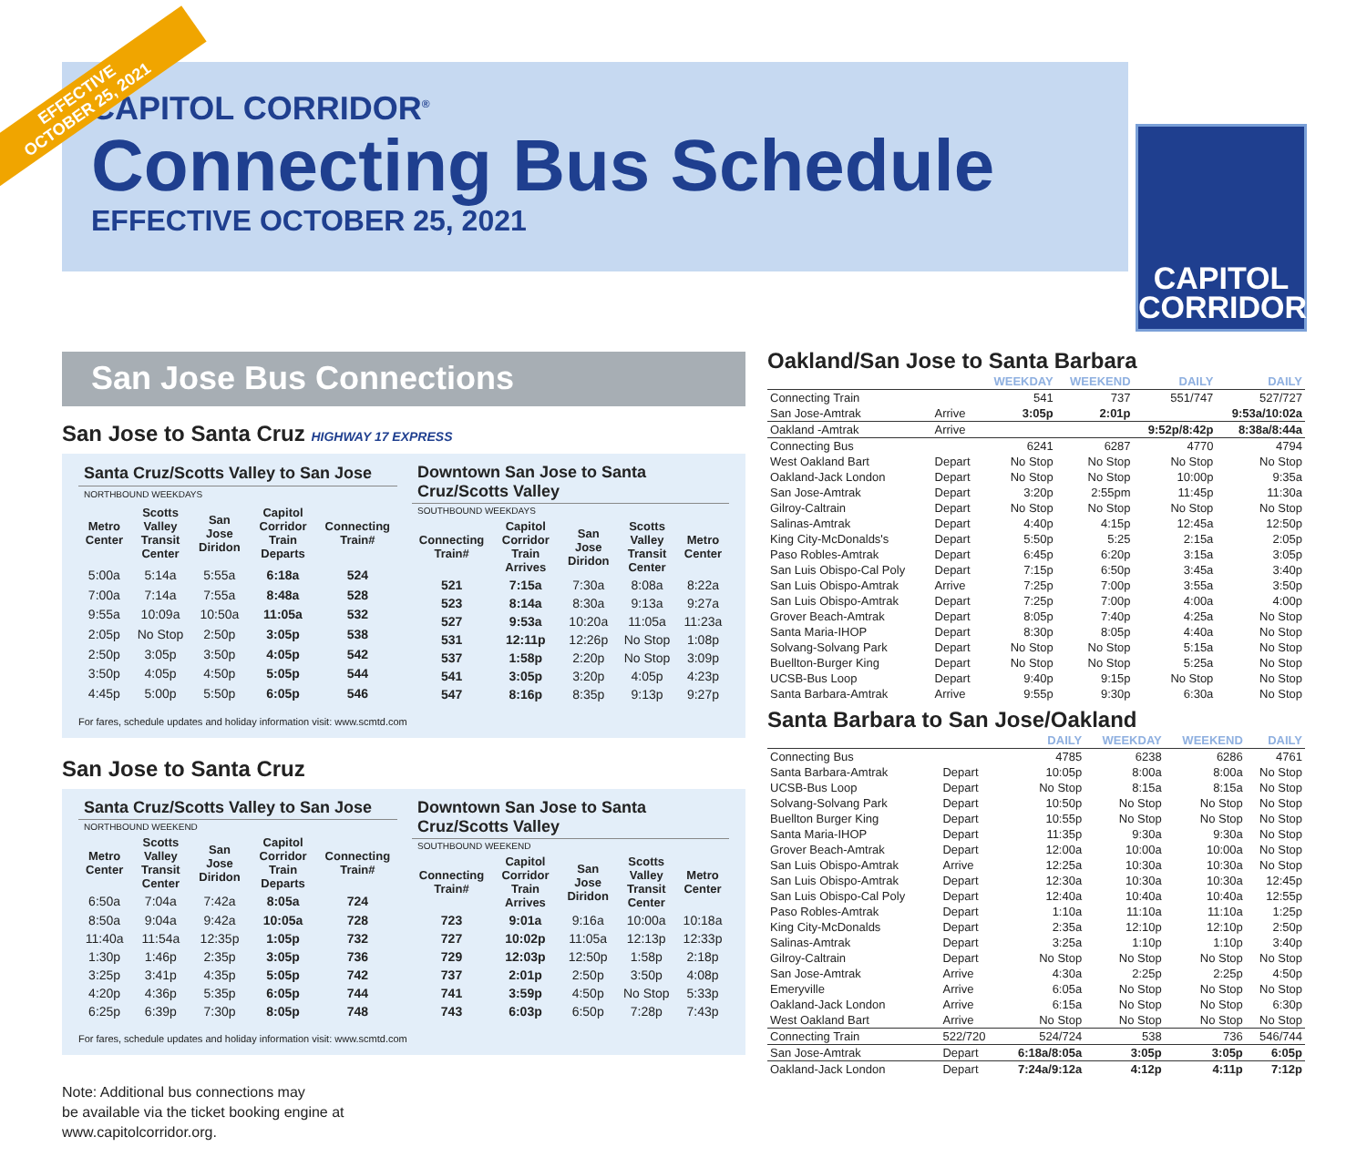EFFECTIVE
OCTOBER 25, 2021
CAPITOL CORRIDOR<sup>®</sup>
Connecting Bus Schedule
EFFECTIVE OCTOBER 25, 2021
CAPITOL
CORRIDOR
San Jose Bus Connections
San Jose to Santa Cruz HIGHWAY 17 EXPRESS
| Santa Cruz/Scotts Valley to San Jose | | | | |
| NORTHBOUND WEEKDAYS | | | | |
| Metro Center | Scotts Valley Transit Center | San Jose Diridon | Capitol Corridor Train Departs | Connecting Train# |
| 5:00a | 5:14a | 5:55a | 6:18a | 524 |
| 7:00a | 7:14a | 7:55a | 8:48a | 528 |
| 9:55a | 10:09a | 10:50a | 11:05a | 532 |
| 2:05p | No Stop | 2:50p | 3:05p | 538 |
| 2:50p | 3:05p | 3:50p | 4:05p | 542 |
| 3:50p | 4:05p | 4:50p | 5:05p | 544 |
| 4:45p | 5:00p | 5:50p | 6:05p | 546 |
| Downtown San Jose to Santa Cruz/Scotts Valley | | | | |
| SOUTHBOUND WEEKDAYS | | | | |
| Connecting Train# | Capitol Corridor Train Arrives | San Jose Diridon | Scotts Valley Transit Center | Metro Center |
| 521 | 7:15a | 7:30a | 8:08a | 8:22a |
| 523 | 8:14a | 8:30a | 9:13a | 9:27a |
| 527 | 9:53a | 10:20a | 11:05a | 11:23a |
| 531 | 12:11p | 12:26p | No Stop | 1:08p |
| 537 | 1:58p | 2:20p | No Stop | 3:09p |
| 541 | 3:05p | 3:20p | 4:05p | 4:23p |
| 547 | 8:16p | 8:35p | 9:13p | 9:27p |
For fares, schedule updates and holiday information visit: www.scmtd.com
San Jose to Santa Cruz
| Santa Cruz/Scotts Valley to San Jose | | | | |
| NORTHBOUND WEEKEND | | | | |
| Metro Center | Scotts Valley Transit Center | San Jose Diridon | Capitol Corridor Train Departs | Connecting Train# |
| 6:50a | 7:04a | 7:42a | 8:05a | 724 |
| 8:50a | 9:04a | 9:42a | 10:05a | 728 |
| 11:40a | 11:54a | 12:35p | 1:05p | 732 |
| 1:30p | 1:46p | 2:35p | 3:05p | 736 |
| 3:25p | 3:41p | 4:35p | 5:05p | 742 |
| 4:20p | 4:36p | 5:35p | 6:05p | 744 |
| 6:25p | 6:39p | 7:30p | 8:05p | 748 |
| Downtown San Jose to Santa Cruz/Scotts Valley | | | | |
| SOUTHBOUND WEEKEND | | | | |
| Connecting Train# | Capitol Corridor Train Arrives | San Jose Diridon | Scotts Valley Transit Center | Metro Center |
| 723 | 9:01a | 9:16a | 10:00a | 10:18a |
| 727 | 10:02p | 11:05a | 12:13p | 12:33p |
| 729 | 12:03p | 12:50p | 1:58p | 2:18p |
| 737 | 2:01p | 2:50p | 3:50p | 4:08p |
| 741 | 3:59p | 4:50p | No Stop | 5:33p |
| 743 | 6:03p | 6:50p | 7:28p | 7:43p |
For fares, schedule updates and holiday information visit: www.scmtd.com
Note: Additional bus connections may
be available via the ticket booking engine at
www.capitolcorridor.org.
Oakland/San Jose to Santa Barbara
| | | WEEKDAY | WEEKEND | DAILY | DAILY |
| --- | --- | --- | --- | --- | --- |
| Connecting Train | | 541 | 737 | 551/747 | 527/727 |
| San Jose-Amtrak | Arrive | 3:05p | 2:01p | | 9:53a/10:02a |
| Oakland -Amtrak | Arrive | | | 9:52p/8:42p | 8:38a/8:44a |
| Connecting Bus | | 6241 | 6287 | 4770 | 4794 |
| West Oakland Bart | Depart | No Stop | No Stop | No Stop | No Stop |
| Oakland-Jack London | Depart | No Stop | No Stop | 10:00p | 9:35a |
| San Jose-Amtrak | Depart | 3:20p | 2:55pm | 11:45p | 11:30a |
| Gilroy-Caltrain | Depart | No Stop | No Stop | No Stop | No Stop |
| Salinas-Amtrak | Depart | 4:40p | 4:15p | 12:45a | 12:50p |
| King City-McDonalds's | Depart | 5:50p | 5:25 | 2:15a | 2:05p |
| Paso Robles-Amtrak | Depart | 6:45p | 6:20p | 3:15a | 3:05p |
| San Luis Obispo-Cal Poly | Depart | 7:15p | 6:50p | 3:45a | 3:40p |
| San Luis Obispo-Amtrak | Arrive | 7:25p | 7:00p | 3:55a | 3:50p |
| San Luis Obispo-Amtrak | Depart | 7:25p | 7:00p | 4:00a | 4:00p |
| Grover Beach-Amtrak | Depart | 8:05p | 7:40p | 4:25a | No Stop |
| Santa Maria-IHOP | Depart | 8:30p | 8:05p | 4:40a | No Stop |
| Solvang-Solvang Park | Depart | No Stop | No Stop | 5:15a | No Stop |
| Buellton-Burger King | Depart | No Stop | No Stop | 5:25a | No Stop |
| UCSB-Bus Loop | Depart | 9:40p | 9:15p | No Stop | No Stop |
| Santa Barbara-Amtrak | Arrive | 9:55p | 9:30p | 6:30a | No Stop |
Santa Barbara to San Jose/Oakland
| | | DAILY | WEEKDAY | WEEKEND | DAILY |
| --- | --- | --- | --- | --- | --- |
| Connecting Bus | | 4785 | 6238 | 6286 | 4761 |
| Santa Barbara-Amtrak | Depart | 10:05p | 8:00a | 8:00a | No Stop |
| UCSB-Bus Loop | Depart | No Stop | 8:15a | 8:15a | No Stop |
| Solvang-Solvang Park | Depart | 10:50p | No Stop | No Stop | No Stop |
| Buellton Burger King | Depart | 10:55p | No Stop | No Stop | No Stop |
| Santa Maria-IHOP | Depart | 11:35p | 9:30a | 9:30a | No Stop |
| Grover Beach-Amtrak | Depart | 12:00a | 10:00a | 10:00a | No Stop |
| San Luis Obispo-Amtrak | Arrive | 12:25a | 10:30a | 10:30a | No Stop |
| San Luis Obispo-Amtrak | Depart | 12:30a | 10:30a | 10:30a | 12:45p |
| San Luis Obispo-Cal Poly | Depart | 12:40a | 10:40a | 10:40a | 12:55p |
| Paso Robles-Amtrak | Depart | 1:10a | 11:10a | 11:10a | 1:25p |
| King City-McDonalds | Depart | 2:35a | 12:10p | 12:10p | 2:50p |
| Salinas-Amtrak | Depart | 3:25a | 1:10p | 1:10p | 3:40p |
| Gilroy-Caltrain | Depart | No Stop | No Stop | No Stop | No Stop |
| San Jose-Amtrak | Arrive | 4:30a | 2:25p | 2:25p | 4:50p |
| Emeryville | Arrive | 6:05a | No Stop | No Stop | No Stop |
| Oakland-Jack London | Arrive | 6:15a | No Stop | No Stop | 6:30p |
| West Oakland Bart | Arrive | No Stop | No Stop | No Stop | No Stop |
| Connecting Train | 522/720 | 524/724 | 538 | 736 | 546/744 |
| San Jose-Amtrak | Depart | 6:18a/8:05a | 3:05p | 3:05p | 6:05p |
| Oakland-Jack London | Depart | 7:24a/9:12a | 4:12p | 4:11p | 7:12p |